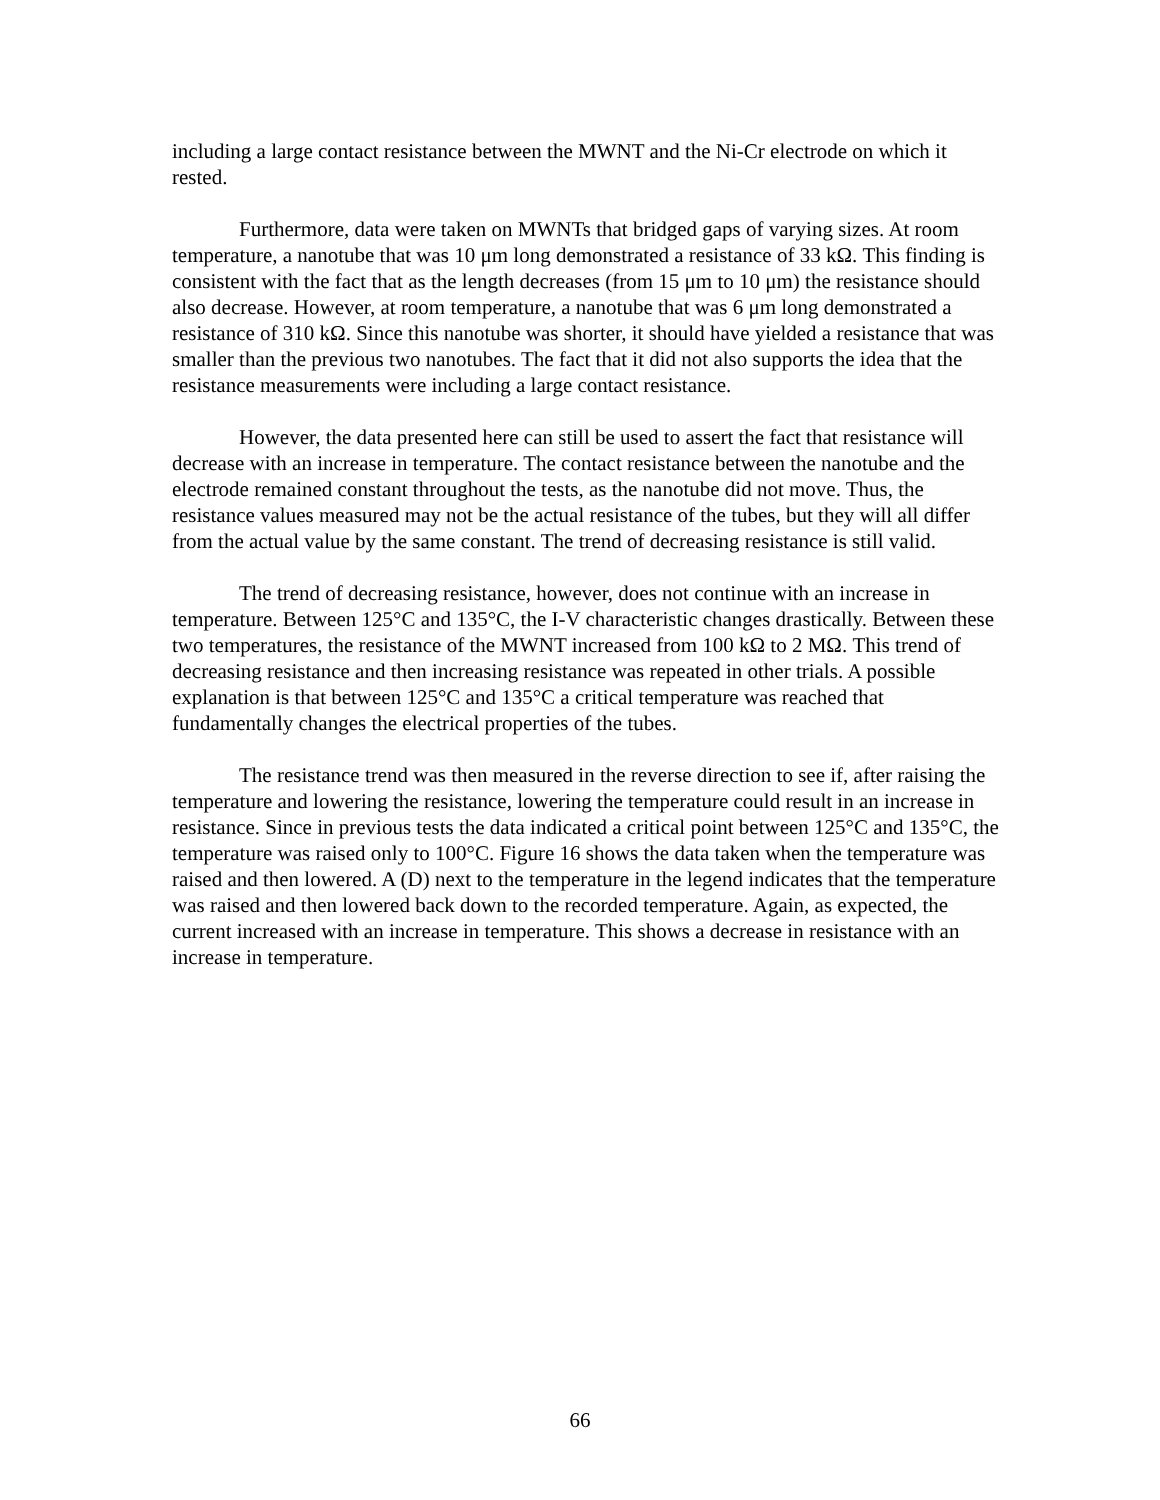including a large contact resistance between the MWNT and the Ni-Cr electrode on which it rested.
Furthermore, data were taken on MWNTs that bridged gaps of varying sizes. At room temperature, a nanotube that was 10 μm long demonstrated a resistance of 33 kΩ. This finding is consistent with the fact that as the length decreases (from 15 μm to 10 μm) the resistance should also decrease. However, at room temperature, a nanotube that was 6 μm long demonstrated a resistance of 310 kΩ. Since this nanotube was shorter, it should have yielded a resistance that was smaller than the previous two nanotubes. The fact that it did not also supports the idea that the resistance measurements were including a large contact resistance.
However, the data presented here can still be used to assert the fact that resistance will decrease with an increase in temperature. The contact resistance between the nanotube and the electrode remained constant throughout the tests, as the nanotube did not move. Thus, the resistance values measured may not be the actual resistance of the tubes, but they will all differ from the actual value by the same constant. The trend of decreasing resistance is still valid.
The trend of decreasing resistance, however, does not continue with an increase in temperature. Between 125°C and 135°C, the I-V characteristic changes drastically. Between these two temperatures, the resistance of the MWNT increased from 100 kΩ to 2 MΩ. This trend of decreasing resistance and then increasing resistance was repeated in other trials. A possible explanation is that between 125°C and 135°C a critical temperature was reached that fundamentally changes the electrical properties of the tubes.
The resistance trend was then measured in the reverse direction to see if, after raising the temperature and lowering the resistance, lowering the temperature could result in an increase in resistance. Since in previous tests the data indicated a critical point between 125°C and 135°C, the temperature was raised only to 100°C. Figure 16 shows the data taken when the temperature was raised and then lowered. A (D) next to the temperature in the legend indicates that the temperature was raised and then lowered back down to the recorded temperature. Again, as expected, the current increased with an increase in temperature. This shows a decrease in resistance with an increase in temperature.
66